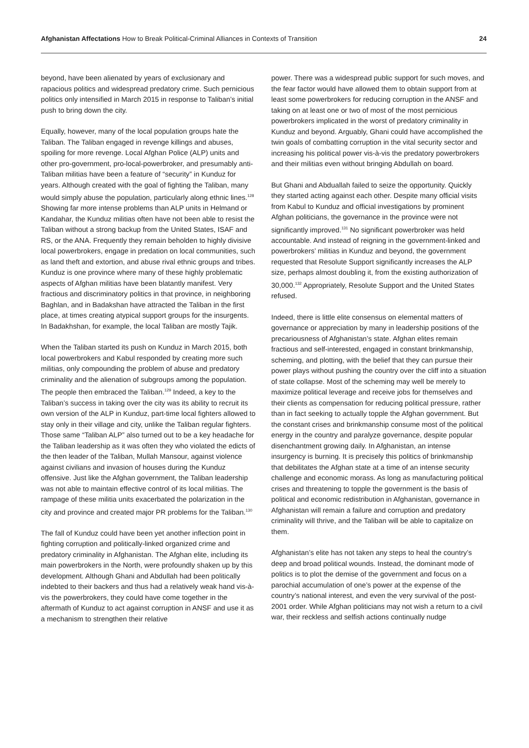Afghanistan Affectations How to Break Political-Criminal Alliances in Contexts of Transition
24
beyond, have been alienated by years of exclusionary and rapacious politics and widespread predatory crime. Such pernicious politics only intensified in March 2015 in response to Taliban’s initial push to bring down the city.
Equally, however, many of the local population groups hate the Taliban. The Taliban engaged in revenge killings and abuses, spoiling for more revenge. Local Afghan Police (ALP) units and other pro-government, pro-local-powerbroker, and presumably anti-Taliban militias have been a feature of “security” in Kunduz for years. Although created with the goal of fighting the Taliban, many would simply abuse the population, particularly along ethnic lines.<sup>128</sup> Showing far more intense problems than ALP units in Helmand or Kandahar, the Kunduz militias often have not been able to resist the Taliban without a strong backup from the United States, ISAF and RS, or the ANA. Frequently they remain beholden to highly divisive local powerbrokers, engage in predation on local communities, such as land theft and extortion, and abuse rival ethnic groups and tribes. Kunduz is one province where many of these highly problematic aspects of Afghan militias have been blatantly manifest. Very fractious and discriminatory politics in that province, in neighboring Baghlan, and in Badakshan have attracted the Taliban in the first place, at times creating atypical support groups for the insurgents. In Badakhshan, for example, the local Taliban are mostly Tajik.
When the Taliban started its push on Kunduz in March 2015, both local powerbrokers and Kabul responded by creating more such militias, only compounding the problem of abuse and predatory criminality and the alienation of subgroups among the population. The people then embraced the Taliban.<sup>129</sup> Indeed, a key to the Taliban’s success in taking over the city was its ability to recruit its own version of the ALP in Kunduz, part-time local fighters allowed to stay only in their village and city, unlike the Taliban regular fighters. Those same “Taliban ALP” also turned out to be a key headache for the Taliban leadership as it was often they who violated the edicts of the then leader of the Taliban, Mullah Mansour, against violence against civilians and invasion of houses during the Kunduz offensive. Just like the Afghan government, the Taliban leadership was not able to maintain effective control of its local militias. The rampage of these militia units exacerbated the polarization in the city and province and created major PR problems for the Taliban.<sup>130</sup>
The fall of Kunduz could have been yet another inflection point in fighting corruption and politically-linked organized crime and predatory criminality in Afghanistan. The Afghan elite, including its main powerbrokers in the North, were profoundly shaken up by this development. Although Ghani and Abdullah had been politically indebted to their backers and thus had a relatively weak hand vis-à-vis the powerbrokers, they could have come together in the aftermath of Kunduz to act against corruption in ANSF and use it as a mechanism to strengthen their relative
power. There was a widespread public support for such moves, and the fear factor would have allowed them to obtain support from at least some powerbrokers for reducing corruption in the ANSF and taking on at least one or two of most of the most pernicious powerbrokers implicated in the worst of predatory criminality in Kunduz and beyond. Arguably, Ghani could have accomplished the twin goals of combatting corruption in the vital security sector and increasing his political power vis-à-vis the predatory powerbrokers and their militias even without bringing Abdullah on board.
But Ghani and Abduallah failed to seize the opportunity. Quickly they started acting against each other. Despite many official visits from Kabul to Kunduz and official investigations by prominent Afghan politicians, the governance in the province were not significantly improved.<sup>131</sup> No significant powerbroker was held accountable. And instead of reigning in the government-linked and powerbrokers’ militias in Kunduz and beyond, the government requested that Resolute Support significantly increases the ALP size, perhaps almost doubling it, from the existing authorization of 30,000.<sup>132</sup> Appropriately, Resolute Support and the United States refused.
Indeed, there is little elite consensus on elemental matters of governance or appreciation by many in leadership positions of the precariousness of Afghanistan’s state. Afghan elites remain fractious and self-interested, engaged in constant brinkmanship, scheming, and plotting, with the belief that they can pursue their power plays without pushing the country over the cliff into a situation of state collapse. Most of the scheming may well be merely to maximize political leverage and receive jobs for themselves and their clients as compensation for reducing political pressure, rather than in fact seeking to actually topple the Afghan government. But the constant crises and brinkmanship consume most of the political energy in the country and paralyze governance, despite popular disenchantment growing daily. In Afghanistan, an intense insurgency is burning. It is precisely this politics of brinkmanship that debilitates the Afghan state at a time of an intense security challenge and economic morass. As long as manufacturing political crises and threatening to topple the government is the basis of political and economic redistribution in Afghanistan, governance in Afghanistan will remain a failure and corruption and predatory criminality will thrive, and the Taliban will be able to capitalize on them.
Afghanistan’s elite has not taken any steps to heal the country’s deep and broad political wounds. Instead, the dominant mode of politics is to plot the demise of the government and focus on a parochial accumulation of one’s power at the expense of the country’s national interest, and even the very survival of the post-2001 order. While Afghan politicians may not wish a return to a civil war, their reckless and selfish actions continually nudge